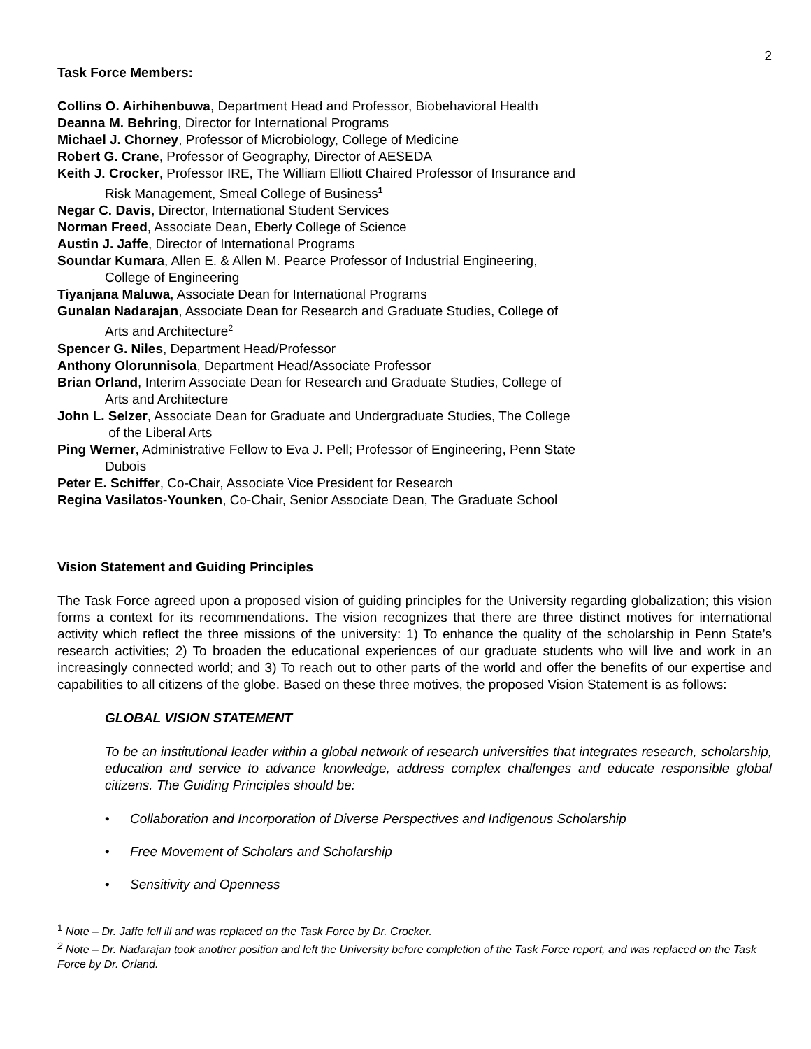2
Task Force Members:
Collins O. Airhihenbuwa, Department Head and Professor, Biobehavioral Health
Deanna M. Behring, Director for International Programs
Michael J. Chorney, Professor of Microbiology, College of Medicine
Robert G. Crane, Professor of Geography, Director of AESEDA
Keith J. Crocker, Professor IRE, The William Elliott Chaired Professor of Insurance and
Risk Management, Smeal College of Business<sup>1</sup>
Negar C. Davis, Director, International Student Services
Norman Freed, Associate Dean, Eberly College of Science
Austin J. Jaffe, Director of International Programs
Soundar Kumara, Allen E. & Allen M. Pearce Professor of Industrial Engineering,
College of Engineering
Tiyanjana Maluwa, Associate Dean for International Programs
Gunalan Nadarajan, Associate Dean for Research and Graduate Studies, College of
Arts and Architecture<sup>2</sup>
Spencer G. Niles, Department Head/Professor
Anthony Olorunnisola, Department Head/Associate Professor
Brian Orland, Interim Associate Dean for Research and Graduate Studies, College of
Arts and Architecture
John L. Selzer, Associate Dean for Graduate and Undergraduate Studies, The College
of the Liberal Arts
Ping Werner, Administrative Fellow to Eva J. Pell; Professor of Engineering, Penn State
Dubois
Peter E. Schiffer, Co-Chair, Associate Vice President for Research
Regina Vasilatos-Younken, Co-Chair, Senior Associate Dean, The Graduate School
Vision Statement and Guiding Principles
The Task Force agreed upon a proposed vision of guiding principles for the University regarding globalization; this vision forms a context for its recommendations. The vision recognizes that there are three distinct motives for international activity which reflect the three missions of the university: 1) To enhance the quality of the scholarship in Penn State’s research activities; 2) To broaden the educational experiences of our graduate students who will live and work in an increasingly connected world; and 3) To reach out to other parts of the world and offer the benefits of our expertise and capabilities to all citizens of the globe. Based on these three motives, the proposed Vision Statement is as follows:
GLOBAL VISION STATEMENT
To be an institutional leader within a global network of research universities that integrates research, scholarship, education and service to advance knowledge, address complex challenges and educate responsible global citizens. The Guiding Principles should be:
• Collaboration and Incorporation of Diverse Perspectives and Indigenous Scholarship
• Free Movement of Scholars and Scholarship
• Sensitivity and Openness
<sup>1</sup> Note – Dr. Jaffe fell ill and was replaced on the Task Force by Dr. Crocker.
<sup>2</sup> Note – Dr. Nadarajan took another position and left the University before completion of the Task Force report, and was replaced on the Task Force by Dr. Orland.